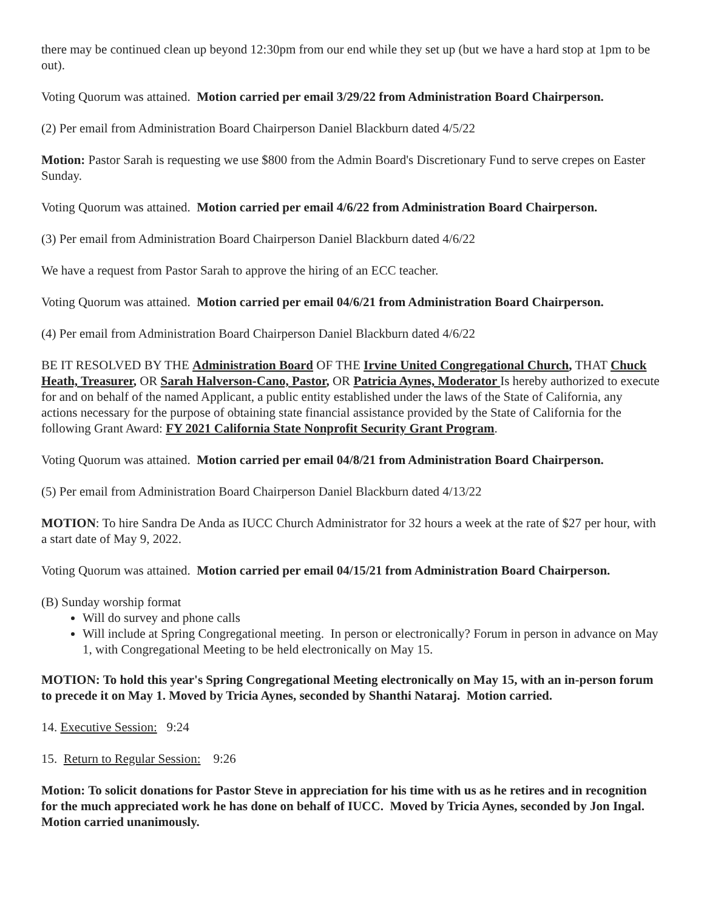there may be continued clean up beyond 12:30pm from our end while they set up (but we have a hard stop at 1pm to be out).
Voting Quorum was attained. Motion carried per email 3/29/22 from Administration Board Chairperson.
(2) Per email from Administration Board Chairperson Daniel Blackburn dated 4/5/22
Motion: Pastor Sarah is requesting we use $800 from the Admin Board's Discretionary Fund to serve crepes on Easter Sunday.
Voting Quorum was attained. Motion carried per email 4/6/22 from Administration Board Chairperson.
(3) Per email from Administration Board Chairperson Daniel Blackburn dated 4/6/22
We have a request from Pastor Sarah to approve the hiring of an ECC teacher.
Voting Quorum was attained. Motion carried per email 04/6/21 from Administration Board Chairperson.
(4) Per email from Administration Board Chairperson Daniel Blackburn dated 4/6/22
BE IT RESOLVED BY THE Administration Board OF THE Irvine United Congregational Church, THAT Chuck Heath, Treasurer, OR Sarah Halverson-Cano, Pastor, OR Patricia Aynes, Moderator Is hereby authorized to execute for and on behalf of the named Applicant, a public entity established under the laws of the State of California, any actions necessary for the purpose of obtaining state financial assistance provided by the State of California for the following Grant Award: FY 2021 California State Nonprofit Security Grant Program.
Voting Quorum was attained. Motion carried per email 04/8/21 from Administration Board Chairperson.
(5) Per email from Administration Board Chairperson Daniel Blackburn dated 4/13/22
MOTION: To hire Sandra De Anda as IUCC Church Administrator for 32 hours a week at the rate of $27 per hour, with a start date of May 9, 2022.
Voting Quorum was attained. Motion carried per email 04/15/21 from Administration Board Chairperson.
(B) Sunday worship format
Will do survey and phone calls
Will include at Spring Congregational meeting. In person or electronically? Forum in person in advance on May 1, with Congregational Meeting to be held electronically on May 15.
MOTION: To hold this year's Spring Congregational Meeting electronically on May 15, with an in-person forum to precede it on May 1. Moved by Tricia Aynes, seconded by Shanthi Nataraj. Motion carried.
14. Executive Session: 9:24
15. Return to Regular Session: 9:26
Motion: To solicit donations for Pastor Steve in appreciation for his time with us as he retires and in recognition for the much appreciated work he has done on behalf of IUCC. Moved by Tricia Aynes, seconded by Jon Ingal. Motion carried unanimously.